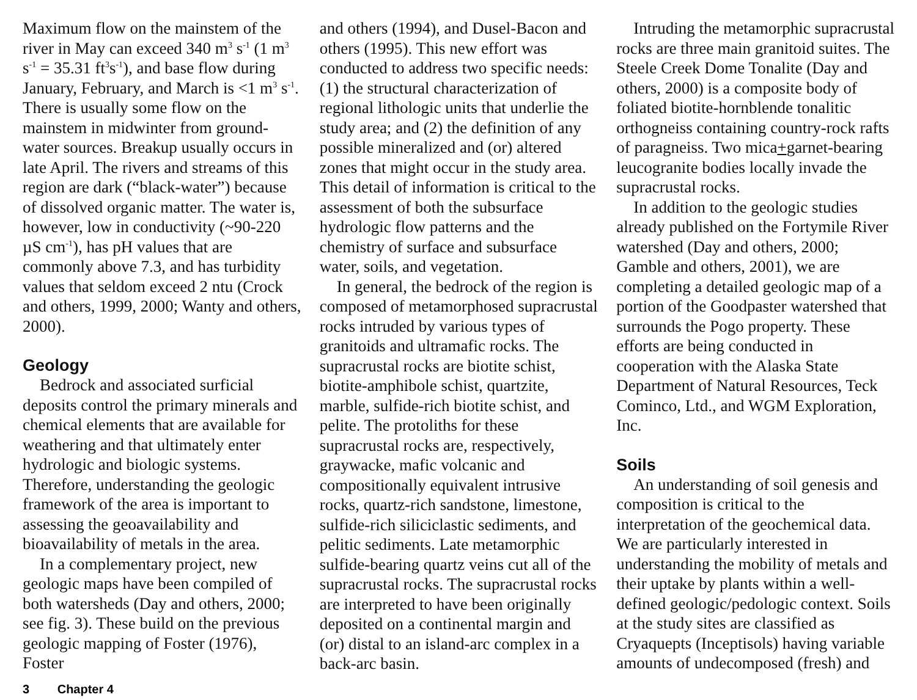Maximum flow on the mainstem of the river in May can exceed 340 m<sup>3</sup> s<sup>-1</sup> (1 m<sup>3</sup> s<sup>-1</sup> = 35.31 ft<sup>3</sup>s<sup>-1</sup>), and base flow during January, February, and March is <1 m<sup>3</sup> s<sup>-1</sup>. There is usually some flow on the mainstem in midwinter from ground-water sources. Breakup usually occurs in late April. The rivers and streams of this region are dark (“black-water”) because of dissolved organic matter. The water is, however, low in conductivity (~90-220 µS cm<sup>-1</sup>), has pH values that are commonly above 7.3, and has turbidity values that seldom exceed 2 ntu (Crock and others, 1999, 2000; Wanty and others, 2000).
Geology
Bedrock and associated surficial deposits control the primary minerals and chemical elements that are available for weathering and that ultimately enter hydrologic and biologic systems. Therefore, understanding the geologic framework of the area is important to assessing the geoavailability and bioavailability of metals in the area.
In a complementary project, new geologic maps have been compiled of both watersheds (Day and others, 2000; see fig. 3). These build on the previous geologic mapping of Foster (1976), Foster
and others (1994), and Dusel-Bacon and others (1995). This new effort was conducted to address two specific needs: (1) the structural characterization of regional lithologic units that underlie the study area; and (2) the definition of any possible mineralized and (or) altered zones that might occur in the study area. This detail of information is critical to the assessment of both the subsurface hydrologic flow patterns and the chemistry of surface and subsurface water, soils, and vegetation.
In general, the bedrock of the region is composed of metamorphosed supracrustal rocks intruded by various types of granitoids and ultramafic rocks. The supracrustal rocks are biotite schist, biotite-amphibole schist, quartzite, marble, sulfide-rich biotite schist, and pelite. The protoliths for these supracrustal rocks are, respectively, graywacke, mafic volcanic and compositionally equivalent intrusive rocks, quartz-rich sandstone, limestone, sulfide-rich siliciclastic sediments, and pelitic sediments. Late metamorphic sulfide-bearing quartz veins cut all of the supracrustal rocks. The supracrustal rocks are interpreted to have been originally deposited on a continental margin and (or) distal to an island-arc complex in a back-arc basin.
Intruding the metamorphic supracrustal rocks are three main granitoid suites. The Steele Creek Dome Tonalite (Day and others, 2000) is a composite body of foliated biotite-hornblende tonalitic orthogneiss containing country-rock rafts of paragneiss. Two mica+garnet-bearing leucogranite bodies locally invade the supracrustal rocks.
In addition to the geologic studies already published on the Fortymile River watershed (Day and others, 2000; Gamble and others, 2001), we are completing a detailed geologic map of a portion of the Goodpaster watershed that surrounds the Pogo property. These efforts are being conducted in cooperation with the Alaska State Department of Natural Resources, Teck Cominco, Ltd., and WGM Exploration, Inc.
Soils
An understanding of soil genesis and composition is critical to the interpretation of the geochemical data. We are particularly interested in understanding the mobility of metals and their uptake by plants within a well-defined geologic/pedologic context. Soils at the study sites are classified as Cryaquepts (Inceptisols) having variable amounts of undecomposed (fresh) and
3 Chapter 4